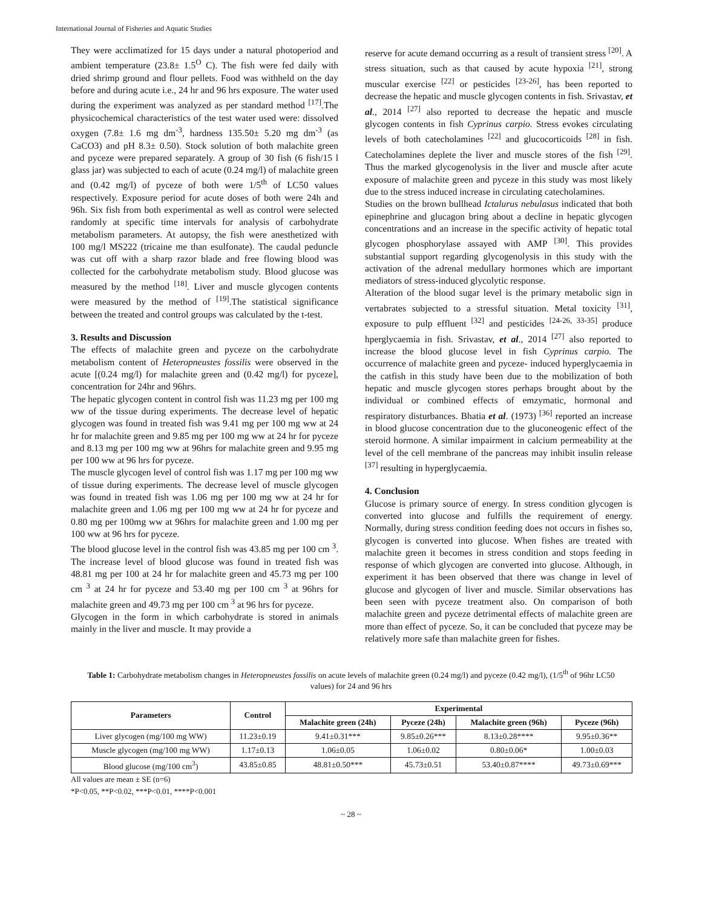International Journal of Fisheries and Aquatic Studies
They were acclimatized for 15 days under a natural photoperiod and ambient temperature (23.8± 1.5<sup>O</sup> C). The fish were fed daily with dried shrimp ground and flour pellets. Food was withheld on the day before and during acute i.e., 24 hr and 96 hrs exposure. The water used during the experiment was analyzed as per standard method <sup>[17]</sup>.The physicochemical characteristics of the test water used were: dissolved oxygen (7.8± 1.6 mg dm<sup>-3</sup>, hardness 135.50± 5.20 mg dm<sup>-3</sup> (as CaCO3) and pH 8.3± 0.50). Stock solution of both malachite green and pyceze were prepared separately. A group of 30 fish (6 fish/15 l glass jar) was subjected to each of acute (0.24 mg/l) of malachite green and (0.42 mg/l) of pyceze of both were 1/5<sup>th</sup> of LC50 values respectively. Exposure period for acute doses of both were 24h and 96h. Six fish from both experimental as well as control were selected randomly at specific time intervals for analysis of carbohydrate metabolism parameters. At autopsy, the fish were anesthetized with 100 mg/l MS222 (tricaine me than esulfonate). The caudal peduncle was cut off with a sharp razor blade and free flowing blood was collected for the carbohydrate metabolism study. Blood glucose was measured by the method <sup>[18]</sup>. Liver and muscle glycogen contents were measured by the method of <sup>[19]</sup>.The statistical significance between the treated and control groups was calculated by the t-test.
3. Results and Discussion
The effects of malachite green and pyceze on the carbohydrate metabolism content of Heteropneustes fossilis were observed in the acute [(0.24 mg/l) for malachite green and (0.42 mg/l) for pyceze], concentration for 24hr and 96hrs.
The hepatic glycogen content in control fish was 11.23 mg per 100 mg ww of the tissue during experiments. The decrease level of hepatic glycogen was found in treated fish was 9.41 mg per 100 mg ww at 24 hr for malachite green and 9.85 mg per 100 mg ww at 24 hr for pyceze and 8.13 mg per 100 mg ww at 96hrs for malachite green and 9.95 mg per 100 ww at 96 hrs for pyceze.
The muscle glycogen level of control fish was 1.17 mg per 100 mg ww of tissue during experiments. The decrease level of muscle glycogen was found in treated fish was 1.06 mg per 100 mg ww at 24 hr for malachite green and 1.06 mg per 100 mg ww at 24 hr for pyceze and 0.80 mg per 100mg ww at 96hrs for malachite green and 1.00 mg per 100 ww at 96 hrs for pyceze.
The blood glucose level in the control fish was 43.85 mg per 100 cm <sup>3</sup>. The increase level of blood glucose was found in treated fish was 48.81 mg per 100 at 24 hr for malachite green and 45.73 mg per 100 cm <sup>3</sup> at 24 hr for pyceze and 53.40 mg per 100 cm <sup>3</sup> at 96hrs for malachite green and 49.73 mg per 100 cm <sup>3</sup> at 96 hrs for pyceze.
Glycogen in the form in which carbohydrate is stored in animals mainly in the liver and muscle. It may provide a
reserve for acute demand occurring as a result of transient stress <sup>[20]</sup>. A stress situation, such as that caused by acute hypoxia <sup>[21]</sup>, strong muscular exercise <sup>[22]</sup> or pesticides <sup>[23-26]</sup>, has been reported to decrease the hepatic and muscle glycogen contents in fish. Srivastav, et al., 2014 <sup>[27]</sup> also reported to decrease the hepatic and muscle glycogen contents in fish Cyprinus carpio. Stress evokes circulating levels of both catecholamines <sup>[22]</sup> and glucocorticoids <sup>[28]</sup> in fish. Catecholamines deplete the liver and muscle stores of the fish <sup>[29]</sup>. Thus the marked glycogenolysis in the liver and muscle after acute exposure of malachite green and pyceze in this study was most likely due to the stress induced increase in circulating catecholamines.
Studies on the brown bullhead Ictalurus nebulasus indicated that both epinephrine and glucagon bring about a decline in hepatic glycogen concentrations and an increase in the specific activity of hepatic total glycogen phosphorylase assayed with AMP <sup>[30]</sup>. This provides substantial support regarding glycogenolysis in this study with the activation of the adrenal medullary hormones which are important mediators of stress-induced glycolytic response.
Alteration of the blood sugar level is the primary metabolic sign in vertabrates subjected to a stressful situation. Metal toxicity <sup>[31]</sup>, exposure to pulp effluent <sup>[32]</sup> and pesticides <sup>[24-26, 33-35]</sup> produce hperglycaemia in fish. Srivastav, et al., 2014 <sup>[27]</sup> also reported to increase the blood glucose level in fish Cyprinus carpio. The occurrence of malachite green and pyceze- induced hyperglycaemia in the catfish in this study have been due to the mobilization of both hepatic and muscle glycogen stores perhaps brought about by the individual or combined effects of emzymatic, hormonal and respiratory disturbances. Bhatia et al. (1973) <sup>[36]</sup> reported an increase in blood glucose concentration due to the gluconeogenic effect of the steroid hormone. A similar impairment in calcium permeability at the level of the cell membrane of the pancreas may inhibit insulin release <sup>[37]</sup> resulting in hyperglycaemia.
4. Conclusion
Glucose is primary source of energy. In stress condition glycogen is converted into glucose and fulfills the requirement of energy. Normally, during stress condition feeding does not occurs in fishes so, glycogen is converted into glucose. When fishes are treated with malachite green it becomes in stress condition and stops feeding in response of which glycogen are converted into glucose. Although, in experiment it has been observed that there was change in level of glucose and glycogen of liver and muscle. Similar observations has been seen with pyceze treatment also. On comparison of both malachite green and pyceze detrimental effects of malachite green are more than effect of pyceze. So, it can be concluded that pyceze may be relatively more safe than malachite green for fishes.
Table 1: Carbohydrate metabolism changes in Heteropneustes fossilis on acute levels of malachite green (0.24 mg/l) and pyceze (0.42 mg/l), (1/5<sup>th</sup> of 96hr LC50 values) for 24 and 96 hrs
| Parameters | Control | Experimental | | | |
| --- | --- | --- | --- | --- | --- |
| | | Malachite green (24h) | Pyceze (24h) | Malachite green (96h) | Pyceze (96h) |
| Liver glycogen (mg/100 mg WW) | 11.23±0.19 | 9.41±0.31*** | 9.85±0.26*** | 8.13±0.28**** | 9.95±0.36** |
| Muscle glycogen (mg/100 mg WW) | 1.17±0.13 | 1.06±0.05 | 1.06±0.02 | 0.80±0.06* | 1.00±0.03 |
| Blood glucose (mg/100 cm<sup>3</sup>) | 43.85±0.85 | 48.81±0.50*** | 45.73±0.51 | 53.40±0.87**** | 49.73±0.69*** |
All values are mean ± SE (n=6)
*P<0.05, **P<0.02, ***P<0.01, ****P<0.001
~ 28 ~